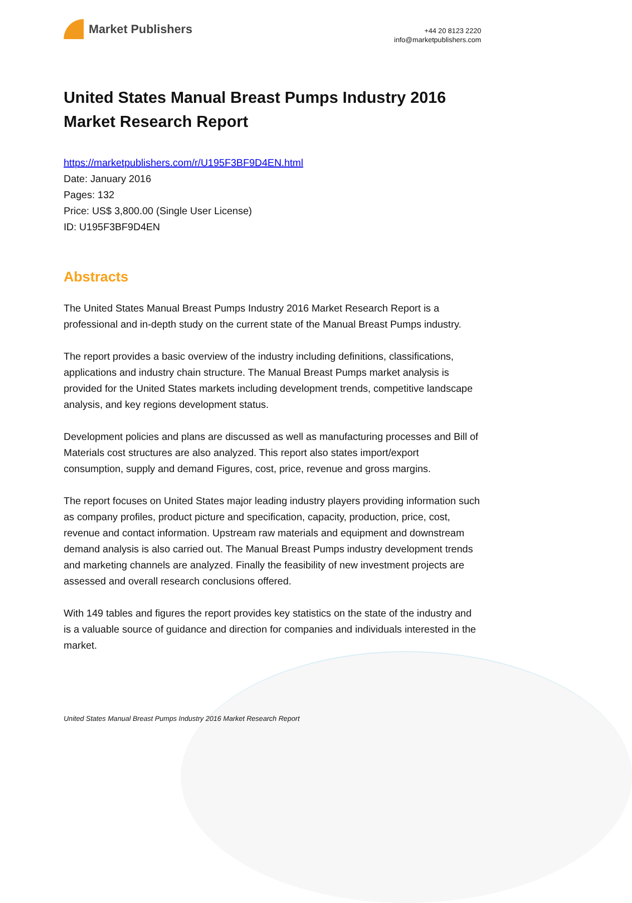Market Publishers
+44 20 8123 2220
info@marketpublishers.com
United States Manual Breast Pumps Industry 2016 Market Research Report
https://marketpublishers.com/r/U195F3BF9D4EN.html
Date: January 2016
Pages: 132
Price: US$ 3,800.00 (Single User License)
ID: U195F3BF9D4EN
Abstracts
The United States Manual Breast Pumps Industry 2016 Market Research Report is a professional and in-depth study on the current state of the Manual Breast Pumps industry.
The report provides a basic overview of the industry including definitions, classifications, applications and industry chain structure. The Manual Breast Pumps market analysis is provided for the United States markets including development trends, competitive landscape analysis, and key regions development status.
Development policies and plans are discussed as well as manufacturing processes and Bill of Materials cost structures are also analyzed. This report also states import/export consumption, supply and demand Figures, cost, price, revenue and gross margins.
The report focuses on United States major leading industry players providing information such as company profiles, product picture and specification, capacity, production, price, cost, revenue and contact information. Upstream raw materials and equipment and downstream demand analysis is also carried out. The Manual Breast Pumps industry development trends and marketing channels are analyzed. Finally the feasibility of new investment projects are assessed and overall research conclusions offered.
With 149 tables and figures the report provides key statistics on the state of the industry and is a valuable source of guidance and direction for companies and individuals interested in the market.
United States Manual Breast Pumps Industry 2016 Market Research Report